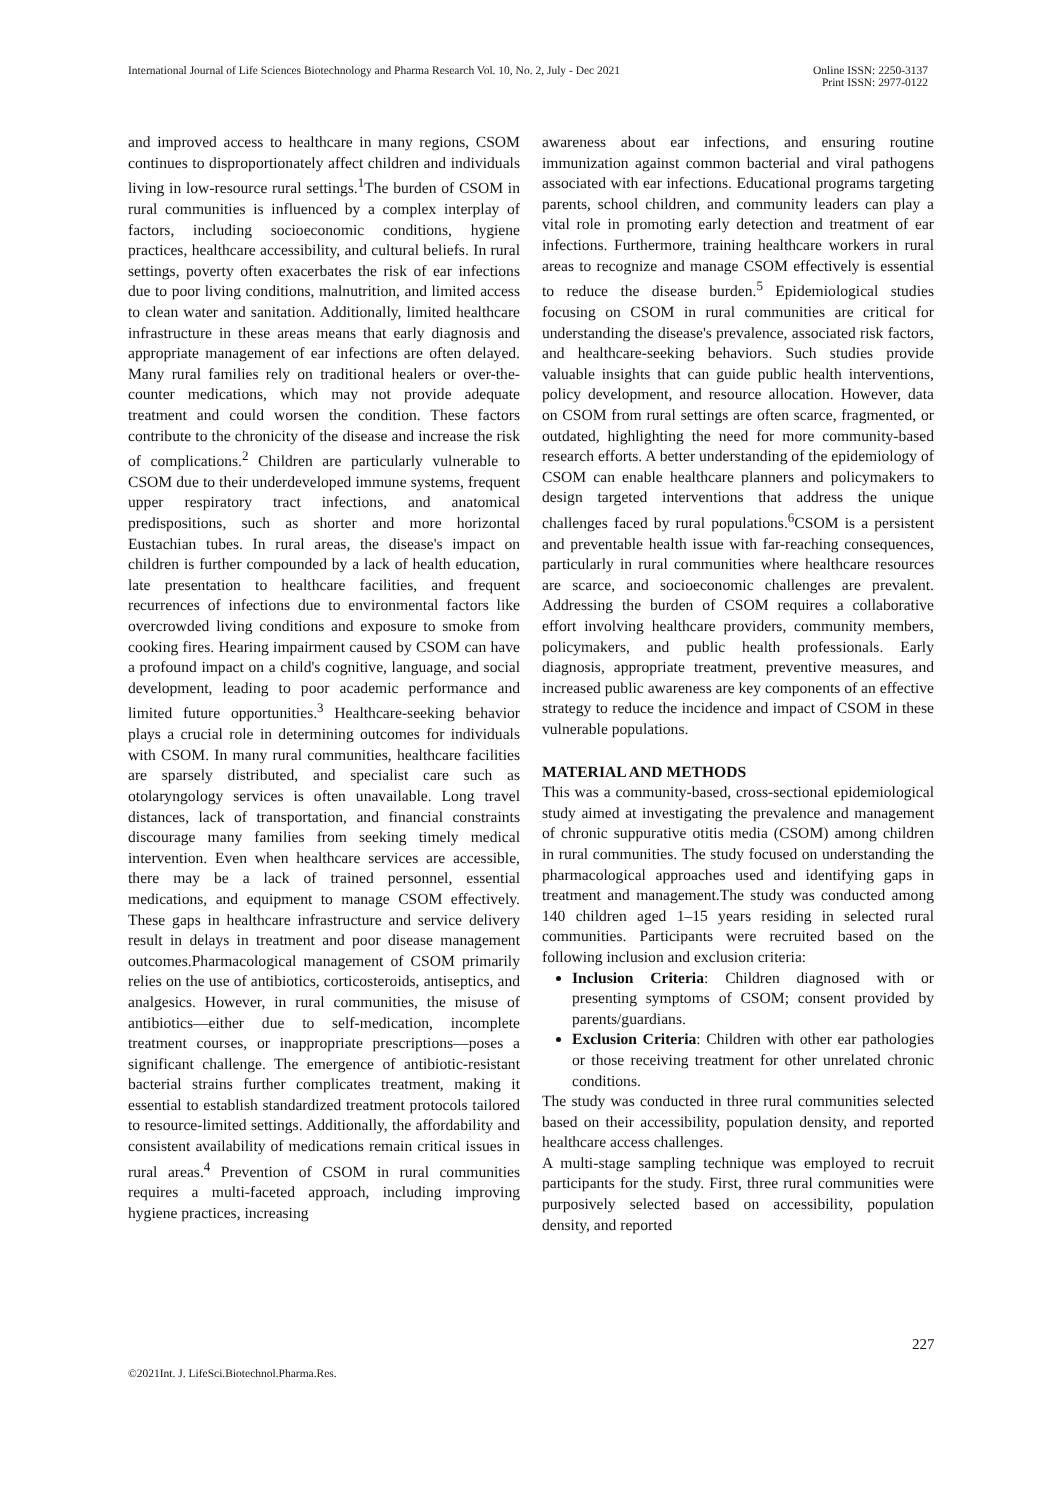International Journal of Life Sciences Biotechnology and Pharma Research Vol. 10, No. 2, July - Dec 2021
Online ISSN: 2250-3137
Print ISSN: 2977-0122
and improved access to healthcare in many regions, CSOM continues to disproportionately affect children and individuals living in low-resource rural settings.<sup>1</sup>The burden of CSOM in rural communities is influenced by a complex interplay of factors, including socioeconomic conditions, hygiene practices, healthcare accessibility, and cultural beliefs. In rural settings, poverty often exacerbates the risk of ear infections due to poor living conditions, malnutrition, and limited access to clean water and sanitation. Additionally, limited healthcare infrastructure in these areas means that early diagnosis and appropriate management of ear infections are often delayed. Many rural families rely on traditional healers or over-the-counter medications, which may not provide adequate treatment and could worsen the condition. These factors contribute to the chronicity of the disease and increase the risk of complications.<sup>2</sup> Children are particularly vulnerable to CSOM due to their underdeveloped immune systems, frequent upper respiratory tract infections, and anatomical predispositions, such as shorter and more horizontal Eustachian tubes. In rural areas, the disease's impact on children is further compounded by a lack of health education, late presentation to healthcare facilities, and frequent recurrences of infections due to environmental factors like overcrowded living conditions and exposure to smoke from cooking fires. Hearing impairment caused by CSOM can have a profound impact on a child's cognitive, language, and social development, leading to poor academic performance and limited future opportunities.<sup>3</sup> Healthcare-seeking behavior plays a crucial role in determining outcomes for individuals with CSOM. In many rural communities, healthcare facilities are sparsely distributed, and specialist care such as otolaryngology services is often unavailable. Long travel distances, lack of transportation, and financial constraints discourage many families from seeking timely medical intervention. Even when healthcare services are accessible, there may be a lack of trained personnel, essential medications, and equipment to manage CSOM effectively. These gaps in healthcare infrastructure and service delivery result in delays in treatment and poor disease management outcomes.Pharmacological management of CSOM primarily relies on the use of antibiotics, corticosteroids, antiseptics, and analgesics. However, in rural communities, the misuse of antibiotics—either due to self-medication, incomplete treatment courses, or inappropriate prescriptions—poses a significant challenge. The emergence of antibiotic-resistant bacterial strains further complicates treatment, making it essential to establish standardized treatment protocols tailored to resource-limited settings. Additionally, the affordability and consistent availability of medications remain critical issues in rural areas.<sup>4</sup> Prevention of CSOM in rural communities requires a multi-faceted approach, including improving hygiene practices, increasing
awareness about ear infections, and ensuring routine immunization against common bacterial and viral pathogens associated with ear infections. Educational programs targeting parents, school children, and community leaders can play a vital role in promoting early detection and treatment of ear infections. Furthermore, training healthcare workers in rural areas to recognize and manage CSOM effectively is essential to reduce the disease burden.<sup>5</sup> Epidemiological studies focusing on CSOM in rural communities are critical for understanding the disease's prevalence, associated risk factors, and healthcare-seeking behaviors. Such studies provide valuable insights that can guide public health interventions, policy development, and resource allocation. However, data on CSOM from rural settings are often scarce, fragmented, or outdated, highlighting the need for more community-based research efforts. A better understanding of the epidemiology of CSOM can enable healthcare planners and policymakers to design targeted interventions that address the unique challenges faced by rural populations.<sup>6</sup>CSOM is a persistent and preventable health issue with far-reaching consequences, particularly in rural communities where healthcare resources are scarce, and socioeconomic challenges are prevalent. Addressing the burden of CSOM requires a collaborative effort involving healthcare providers, community members, policymakers, and public health professionals. Early diagnosis, appropriate treatment, preventive measures, and increased public awareness are key components of an effective strategy to reduce the incidence and impact of CSOM in these vulnerable populations.
MATERIAL AND METHODS
This was a community-based, cross-sectional epidemiological study aimed at investigating the prevalence and management of chronic suppurative otitis media (CSOM) among children in rural communities. The study focused on understanding the pharmacological approaches used and identifying gaps in treatment and management.The study was conducted among 140 children aged 1–15 years residing in selected rural communities. Participants were recruited based on the following inclusion and exclusion criteria:
Inclusion Criteria: Children diagnosed with or presenting symptoms of CSOM; consent provided by parents/guardians.
Exclusion Criteria: Children with other ear pathologies or those receiving treatment for other unrelated chronic conditions.
The study was conducted in three rural communities selected based on their accessibility, population density, and reported healthcare access challenges.
A multi-stage sampling technique was employed to recruit participants for the study. First, three rural communities were purposively selected based on accessibility, population density, and reported
227
©2021Int. J. LifeSci.Biotechnol.Pharma.Res.